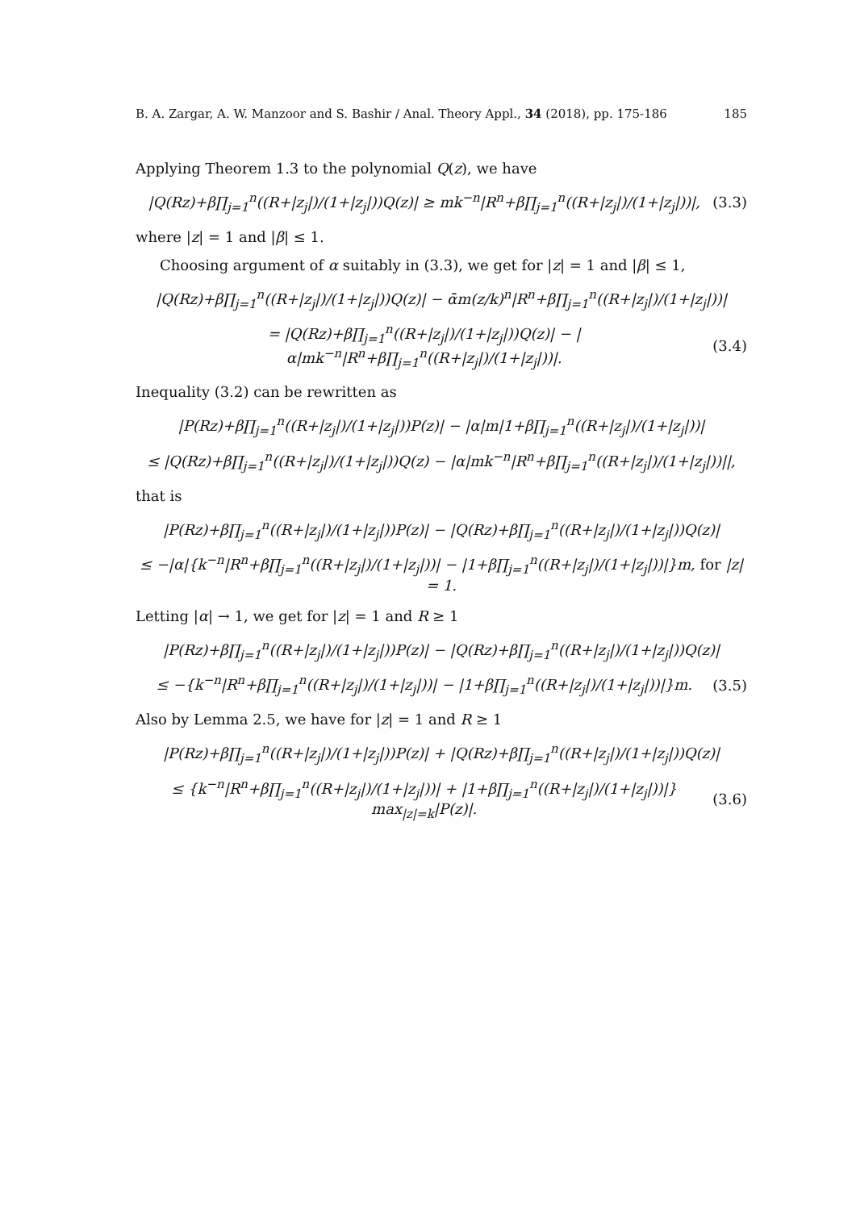B. A. Zargar, A. W. Manzoor and S. Bashir / Anal. Theory Appl., 34 (2018), pp. 175-186 185
Applying Theorem 1.3 to the polynomial Q(z), we have
|Q(Rz)+β∏<sub>j=1</sub><sup>n</sup>((R+|z<sub>j</sub>|)/(1+|z<sub>j</sub>|))Q(z)| ≥ mk<sup>−n</sup>|R<sup>n</sup>+β∏<sub>j=1</sub><sup>n</sup>((R+|z<sub>j</sub>|)/(1+|z<sub>j</sub>|))|, (3.3)
where |z| = 1 and |β| ≤ 1.
Choosing argument of α suitably in (3.3), we get for |z| = 1 and |β| ≤ 1,
|Q(Rz)+β∏<sub>j=1</sub><sup>n</sup>((R+|z<sub>j</sub>|)/(1+|z<sub>j</sub>|))Q(z)| − ᾱm(z/k)<sup>n</sup>|R<sup>n</sup>+β∏<sub>j=1</sub><sup>n</sup>((R+|z<sub>j</sub>|)/(1+|z<sub>j</sub>|))|
= |Q(Rz)+β∏<sub>j=1</sub><sup>n</sup>((R+|z<sub>j</sub>|)/(1+|z<sub>j</sub>|))Q(z)| − |α|mk<sup>−n</sup>|R<sup>n</sup>+β∏<sub>j=1</sub><sup>n</sup>((R+|z<sub>j</sub>|)/(1+|z<sub>j</sub>|))|. (3.4)
Inequality (3.2) can be rewritten as
|P(Rz)+β∏<sub>j=1</sub><sup>n</sup>((R+|z<sub>j</sub>|)/(1+|z<sub>j</sub>|))P(z)| − |α|m|1+β∏<sub>j=1</sub><sup>n</sup>((R+|z<sub>j</sub>|)/(1+|z<sub>j</sub>|))|
≤ |Q(Rz)+β∏<sub>j=1</sub><sup>n</sup>((R+|z<sub>j</sub>|)/(1+|z<sub>j</sub>|))Q(z) − |α|mk<sup>−n</sup>|R<sup>n</sup>+β∏<sub>j=1</sub><sup>n</sup>((R+|z<sub>j</sub>|)/(1+|z<sub>j</sub>|))||,
that is
|P(Rz)+β∏<sub>j=1</sub><sup>n</sup>((R+|z<sub>j</sub>|)/(1+|z<sub>j</sub>|))P(z)| − |Q(Rz)+β∏<sub>j=1</sub><sup>n</sup>((R+|z<sub>j</sub>|)/(1+|z<sub>j</sub>|))Q(z)|
≤ −|α|{k<sup>−n</sup>|R<sup>n</sup>+β∏<sub>j=1</sub><sup>n</sup>((R+|z<sub>j</sub>|)/(1+|z<sub>j</sub>|))| − |1+β∏<sub>j=1</sub><sup>n</sup>((R+|z<sub>j</sub>|)/(1+|z<sub>j</sub>|))|}m, for |z| = 1.
Letting |α| → 1, we get for |z| = 1 and R ≥ 1
|P(Rz)+β∏<sub>j=1</sub><sup>n</sup>((R+|z<sub>j</sub>|)/(1+|z<sub>j</sub>|))P(z)| − |Q(Rz)+β∏<sub>j=1</sub><sup>n</sup>((R+|z<sub>j</sub>|)/(1+|z<sub>j</sub>|))Q(z)|
≤ −{k<sup>−n</sup>|R<sup>n</sup>+β∏<sub>j=1</sub><sup>n</sup>((R+|z<sub>j</sub>|)/(1+|z<sub>j</sub>|))| − |1+β∏<sub>j=1</sub><sup>n</sup>((R+|z<sub>j</sub>|)/(1+|z<sub>j</sub>|))|}m. (3.5)
Also by Lemma 2.5, we have for |z| = 1 and R ≥ 1
|P(Rz)+β∏<sub>j=1</sub><sup>n</sup>((R+|z<sub>j</sub>|)/(1+|z<sub>j</sub>|))P(z)| + |Q(Rz)+β∏<sub>j=1</sub><sup>n</sup>((R+|z<sub>j</sub>|)/(1+|z<sub>j</sub>|))Q(z)|
≤ {k<sup>−n</sup>|R<sup>n</sup>+β∏<sub>j=1</sub><sup>n</sup>((R+|z<sub>j</sub>|)/(1+|z<sub>j</sub>|))| + |1+β∏<sub>j=1</sub><sup>n</sup>((R+|z<sub>j</sub>|)/(1+|z<sub>j</sub>|))|} max<sub>|z|=k</sub>|P(z)|. (3.6)